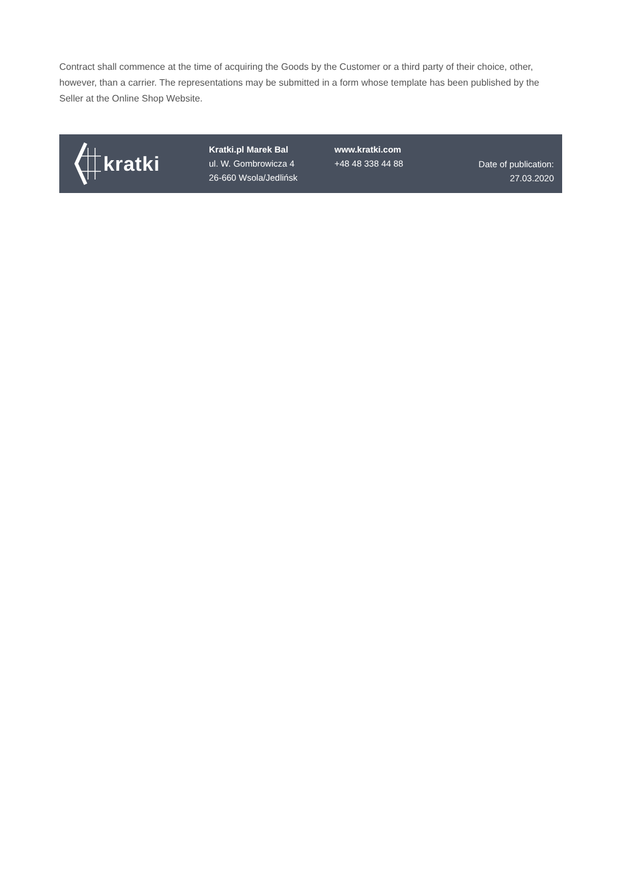Contract shall commence at the time of acquiring the Goods by the Customer or a third party of their choice, other, however, than a carrier. The representations may be submitted in a form whose template has been published by the Seller at the Online Shop Website.
kratki
Kratki.pl Marek Bal
ul. W. Gombrowicza 4
26-660 Wsola/Jedlińsk
www.kratki.com
+48 48 338 44 88
Date of publication:
27.03.2020